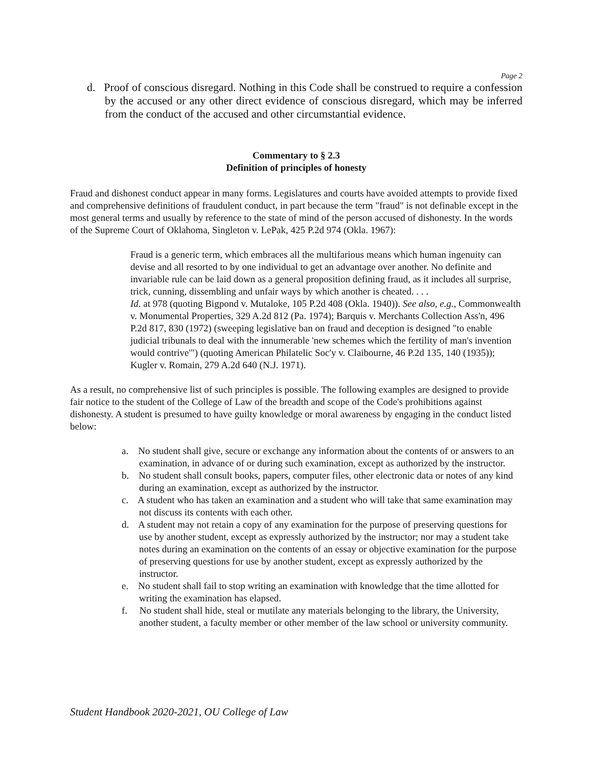Page 2
d. Proof of conscious disregard. Nothing in this Code shall be construed to require a confession by the accused or any other direct evidence of conscious disregard, which may be inferred from the conduct of the accused and other circumstantial evidence.
Commentary to § 2.3
Definition of principles of honesty
Fraud and dishonest conduct appear in many forms. Legislatures and courts have avoided attempts to provide fixed and comprehensive definitions of fraudulent conduct, in part because the term "fraud" is not definable except in the most general terms and usually by reference to the state of mind of the person accused of dishonesty. In the words of the Supreme Court of Oklahoma, Singleton v. LePak, 425 P.2d 974 (Okla. 1967):
Fraud is a generic term, which embraces all the multifarious means which human ingenuity can devise and all resorted to by one individual to get an advantage over another. No definite and invariable rule can be laid down as a general proposition defining fraud, as it includes all surprise, trick, cunning, dissembling and unfair ways by which another is cheated. . . .
Id. at 978 (quoting Bigpond v. Mutaloke, 105 P.2d 408 (Okla. 1940)). See also, e.g., Commonwealth v. Monumental Properties, 329 A.2d 812 (Pa. 1974); Barquis v. Merchants Collection Ass'n, 496 P.2d 817, 830 (1972) (sweeping legislative ban on fraud and deception is designed "to enable judicial tribunals to deal with the innumerable 'new schemes which the fertility of man's invention would contrive'") (quoting American Philatelic Soc'y v. Claibourne, 46 P.2d 135, 140 (1935)); Kugler v. Romain, 279 A.2d 640 (N.J. 1971).
As a result, no comprehensive list of such principles is possible. The following examples are designed to provide fair notice to the student of the College of Law of the breadth and scope of the Code's prohibitions against dishonesty. A student is presumed to have guilty knowledge or moral awareness by engaging in the conduct listed below:
a. No student shall give, secure or exchange any information about the contents of or answers to an examination, in advance of or during such examination, except as authorized by the instructor.
b. No student shall consult books, papers, computer files, other electronic data or notes of any kind during an examination, except as authorized by the instructor.
c. A student who has taken an examination and a student who will take that same examination may not discuss its contents with each other.
d. A student may not retain a copy of any examination for the purpose of preserving questions for use by another student, except as expressly authorized by the instructor; nor may a student take notes during an examination on the contents of an essay or objective examination for the purpose of preserving questions for use by another student, except as expressly authorized by the instructor.
e. No student shall fail to stop writing an examination with knowledge that the time allotted for writing the examination has elapsed.
f. No student shall hide, steal or mutilate any materials belonging to the library, the University, another student, a faculty member or other member of the law school or university community.
Student Handbook 2020-2021, OU College of Law